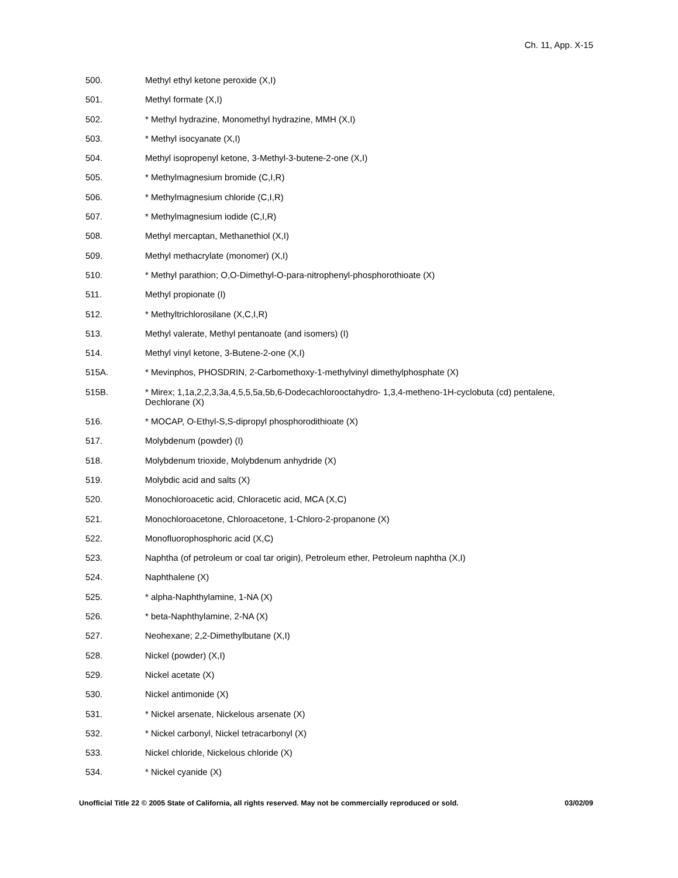Ch. 11, App. X-15
500. Methyl ethyl ketone peroxide (X,I)
501. Methyl formate (X,I)
502. * Methyl hydrazine, Monomethyl hydrazine, MMH (X,I)
503. * Methyl isocyanate (X,I)
504. Methyl isopropenyl ketone, 3-Methyl-3-butene-2-one (X,I)
505. * Methylmagnesium bromide (C,I,R)
506. * Methylmagnesium chloride (C,I,R)
507. * Methylmagnesium iodide (C,I,R)
508. Methyl mercaptan, Methanethiol (X,I)
509. Methyl methacrylate (monomer) (X,I)
510. * Methyl parathion; O,O-Dimethyl-O-para-nitrophenyl-phosphorothioate (X)
511. Methyl propionate (I)
512. * Methyltrichlorosilane (X,C,I,R)
513. Methyl valerate, Methyl pentanoate (and isomers) (I)
514. Methyl vinyl ketone, 3-Butene-2-one (X,I)
515A. * Mevinphos, PHOSDRIN, 2-Carbomethoxy-1-methylvinyl dimethylphosphate (X)
515B. * Mirex; 1,1a,2,2,3,3a,4,5,5,5a,5b,6-Dodecachlorooctahydro- 1,3,4-metheno-1H-cyclobuta (cd) pentalene, Dechlorane (X)
516. * MOCAP, O-Ethyl-S,S-dipropyl phosphorodithioate (X)
517. Molybdenum (powder) (I)
518. Molybdenum trioxide, Molybdenum anhydride (X)
519. Molybdic acid and salts (X)
520. Monochloroacetic acid, Chloracetic acid, MCA (X,C)
521. Monochloroacetone, Chloroacetone, 1-Chloro-2-propanone (X)
522. Monofluorophosphoric acid (X,C)
523. Naphtha (of petroleum or coal tar origin), Petroleum ether, Petroleum naphtha (X,I)
524. Naphthalene (X)
525. * alpha-Naphthylamine, 1-NA (X)
526. * beta-Naphthylamine, 2-NA (X)
527. Neohexane; 2,2-Dimethylbutane (X,I)
528. Nickel (powder) (X,I)
529. Nickel acetate (X)
530. Nickel antimonide (X)
531. * Nickel arsenate, Nickelous arsenate (X)
532. * Nickel carbonyl, Nickel tetracarbonyl (X)
533. Nickel chloride, Nickelous chloride (X)
534. * Nickel cyanide (X)
Unofficial Title 22 © 2005 State of California, all rights reserved. May not be commercially reproduced or sold. 03/02/09